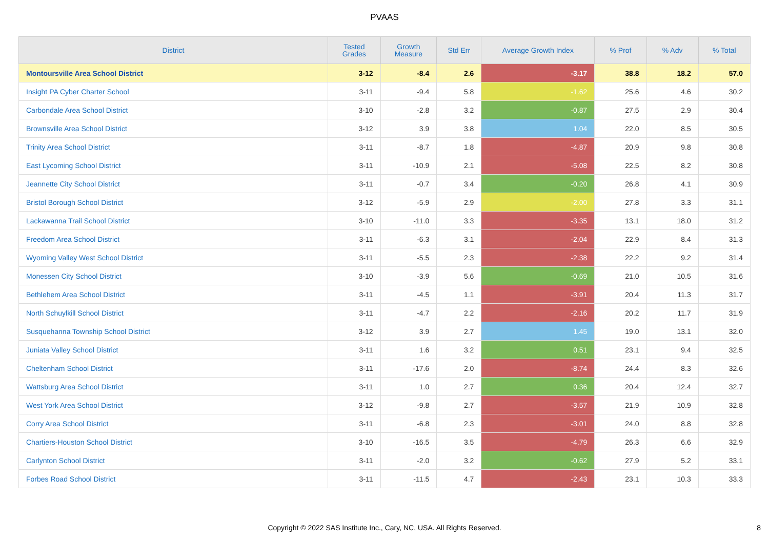PVAAS
| District | Tested Grades | Growth Measure | Std Err | Average Growth Index | % Prof | % Adv | % Total |
| --- | --- | --- | --- | --- | --- | --- | --- |
| Montoursville Area School District | 3-12 | -8.4 | 2.6 | -3.17 | 38.8 | 18.2 | 57.0 |
| Insight PA Cyber Charter School | 3-11 | -9.4 | 5.8 | -1.62 | 25.6 | 4.6 | 30.2 |
| Carbondale Area School District | 3-10 | -2.8 | 3.2 | -0.87 | 27.5 | 2.9 | 30.4 |
| Brownsville Area School District | 3-12 | 3.9 | 3.8 | 1.04 | 22.0 | 8.5 | 30.5 |
| Trinity Area School District | 3-11 | -8.7 | 1.8 | -4.87 | 20.9 | 9.8 | 30.8 |
| East Lycoming School District | 3-11 | -10.9 | 2.1 | -5.08 | 22.5 | 8.2 | 30.8 |
| Jeannette City School District | 3-11 | -0.7 | 3.4 | -0.20 | 26.8 | 4.1 | 30.9 |
| Bristol Borough School District | 3-12 | -5.9 | 2.9 | -2.00 | 27.8 | 3.3 | 31.1 |
| Lackawanna Trail School District | 3-10 | -11.0 | 3.3 | -3.35 | 13.1 | 18.0 | 31.2 |
| Freedom Area School District | 3-11 | -6.3 | 3.1 | -2.04 | 22.9 | 8.4 | 31.3 |
| Wyoming Valley West School District | 3-11 | -5.5 | 2.3 | -2.38 | 22.2 | 9.2 | 31.4 |
| Monessen City School District | 3-10 | -3.9 | 5.6 | -0.69 | 21.0 | 10.5 | 31.6 |
| Bethlehem Area School District | 3-11 | -4.5 | 1.1 | -3.91 | 20.4 | 11.3 | 31.7 |
| North Schuylkill School District | 3-11 | -4.7 | 2.2 | -2.16 | 20.2 | 11.7 | 31.9 |
| Susquehanna Township School District | 3-12 | 3.9 | 2.7 | 1.45 | 19.0 | 13.1 | 32.0 |
| Juniata Valley School District | 3-11 | 1.6 | 3.2 | 0.51 | 23.1 | 9.4 | 32.5 |
| Cheltenham School District | 3-11 | -17.6 | 2.0 | -8.74 | 24.4 | 8.3 | 32.6 |
| Wattsburg Area School District | 3-11 | 1.0 | 2.7 | 0.36 | 20.4 | 12.4 | 32.7 |
| West York Area School District | 3-12 | -9.8 | 2.7 | -3.57 | 21.9 | 10.9 | 32.8 |
| Corry Area School District | 3-11 | -6.8 | 2.3 | -3.01 | 24.0 | 8.8 | 32.8 |
| Chartiers-Houston School District | 3-10 | -16.5 | 3.5 | -4.79 | 26.3 | 6.6 | 32.9 |
| Carlynton School District | 3-11 | -2.0 | 3.2 | -0.62 | 27.9 | 5.2 | 33.1 |
| Forbes Road School District | 3-11 | -11.5 | 4.7 | -2.43 | 23.1 | 10.3 | 33.3 |
Copyright © 2022 SAS Institute Inc., Cary, NC, USA. All Rights Reserved.
8